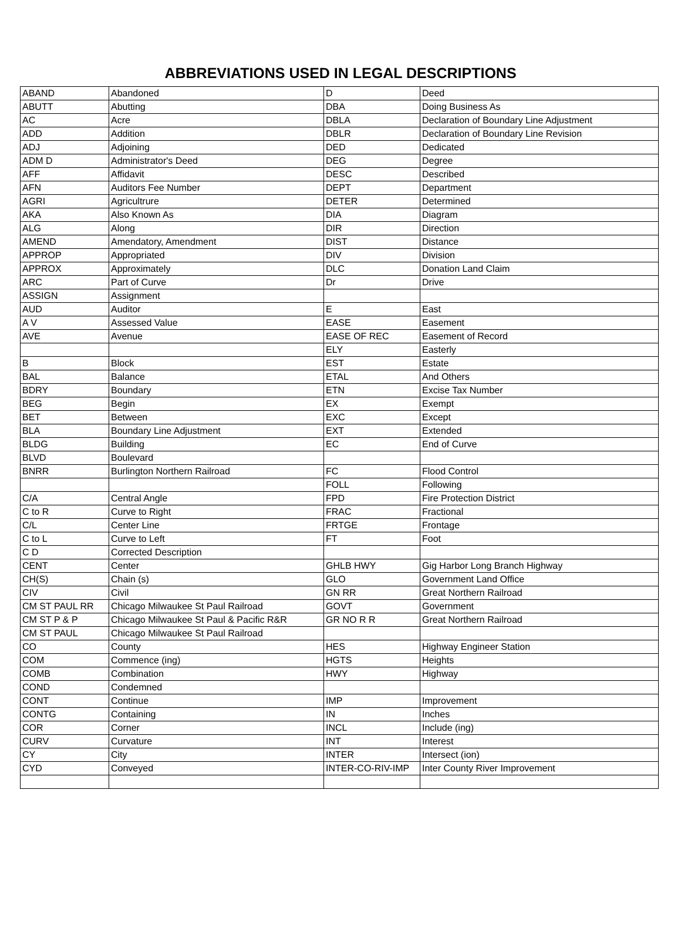ABBREVIATIONS USED IN LEGAL DESCRIPTIONS
| ABAND | Abandoned | D | Deed |
| ABUTT | Abutting | DBA | Doing Business As |
| AC | Acre | DBLA | Declaration of Boundary Line Adjustment |
| ADD | Addition | DBLR | Declaration of Boundary Line Revision |
| ADJ | Adjoining | DED | Dedicated |
| ADM D | Administrator's Deed | DEG | Degree |
| AFF | Affidavit | DESC | Described |
| AFN | Auditors Fee Number | DEPT | Department |
| AGRI | Agricultrure | DETER | Determined |
| AKA | Also Known As | DIA | Diagram |
| ALG | Along | DIR | Direction |
| AMEND | Amendatory, Amendment | DIST | Distance |
| APPROP | Appropriated | DIV | Division |
| APPROX | Approximately | DLC | Donation Land Claim |
| ARC | Part of Curve | Dr | Drive |
| ASSIGN | Assignment | | |
| AUD | Auditor | E | East |
| A V | Assessed Value | EASE | Easement |
| AVE | Avenue | EASE OF REC | Easement of Record |
| | | ELY | Easterly |
| B | Block | EST | Estate |
| BAL | Balance | ETAL | And Others |
| BDRY | Boundary | ETN | Excise Tax Number |
| BEG | Begin | EX | Exempt |
| BET | Between | EXC | Except |
| BLA | Boundary Line Adjustment | EXT | Extended |
| BLDG | Building | EC | End of Curve |
| BLVD | Boulevard | | |
| BNRR | Burlington Northern Railroad | FC | Flood Control |
| | | FOLL | Following |
| C/A | Central Angle | FPD | Fire Protection District |
| C to R | Curve to Right | FRAC | Fractional |
| C/L | Center Line | FRTGE | Frontage |
| C to L | Curve to Left | FT | Foot |
| C D | Corrected Description | | |
| CENT | Center | GHLB HWY | Gig Harbor Long Branch Highway |
| CH(S) | Chain (s) | GLO | Government Land Office |
| CIV | Civil | GN RR | Great Northern Railroad |
| CM ST PAUL RR | Chicago Milwaukee St Paul Railroad | GOVT | Government |
| CM ST P & P | Chicago Milwaukee St Paul & Pacific R&R | GR NO R R | Great Northern Railroad |
| CM ST PAUL | Chicago Milwaukee St Paul Railroad | | |
| CO | County | HES | Highway Engineer Station |
| COM | Commence (ing) | HGTS | Heights |
| COMB | Combination | HWY | Highway |
| COND | Condemned | | |
| CONT | Continue | IMP | Improvement |
| CONTG | Containing | IN | Inches |
| COR | Corner | INCL | Include (ing) |
| CURV | Curvature | INT | Interest |
| CY | City | INTER | Intersect (ion) |
| CYD | Conveyed | INTER-CO-RIV-IMP | Inter County River Improvement |